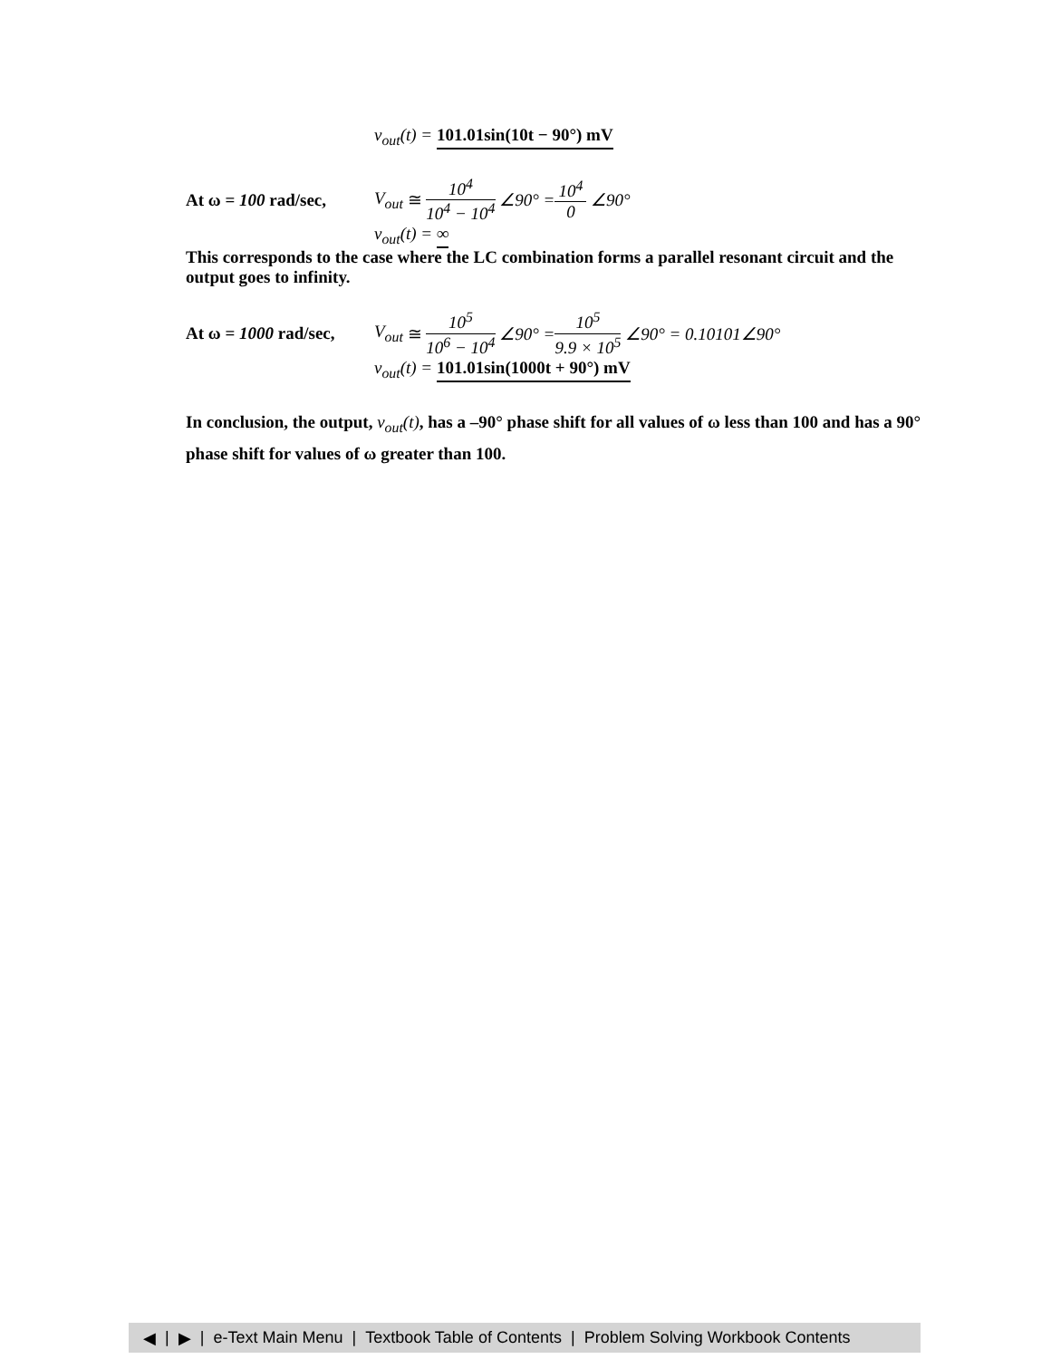v<sub>out</sub>(t) = 101.01sin(10t − 90°) mV
At ω = 100 rad/sec, V<sub>out</sub> ≅ 10<sup>4</sup> 10<sup>4</sup> − 10<sup>4</sup> ∠90° = 10<sup>4</sup> 0 ∠90°
v<sub>out</sub>(t) = ∞
This corresponds to the case where the LC combination forms a parallel resonant circuit and the output goes to infinity.
At ω = 1000 rad/sec, V<sub>out</sub> ≅ 10<sup>5</sup> 10<sup>6</sup> − 10<sup>4</sup> ∠90° = 10<sup>5</sup> 9.9 × 10<sup>5</sup> ∠90° = 0.10101∠90°
v<sub>out</sub>(t) = 101.01sin(1000t + 90°) mV
In conclusion, the output, v<sub>out</sub>(t), has a –90° phase shift for all values of ω less than 100 and has a 90° phase shift for values of ω greater than 100.
◀ | ▶ | e-Text Main Menu | Textbook Table of Contents | Problem Solving Workbook Contents